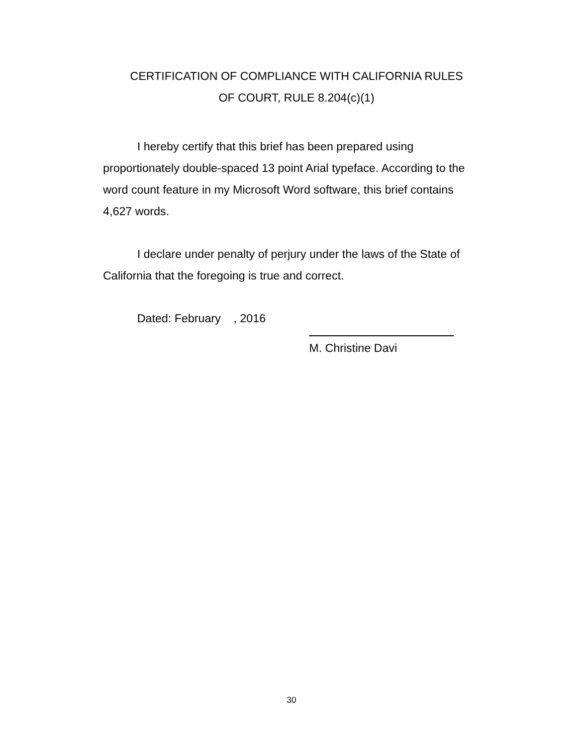CERTIFICATION OF COMPLIANCE WITH CALIFORNIA RULES
OF COURT, RULE 8.204(c)(1)
I hereby certify that this brief has been prepared using proportionately double-spaced 13 point Arial typeface. According to the word count feature in my Microsoft Word software, this brief contains 4,627 words.
I declare under penalty of perjury under the laws of the State of California that the foregoing is true and correct.
Dated: February , 2016
M. Christine Davi
30